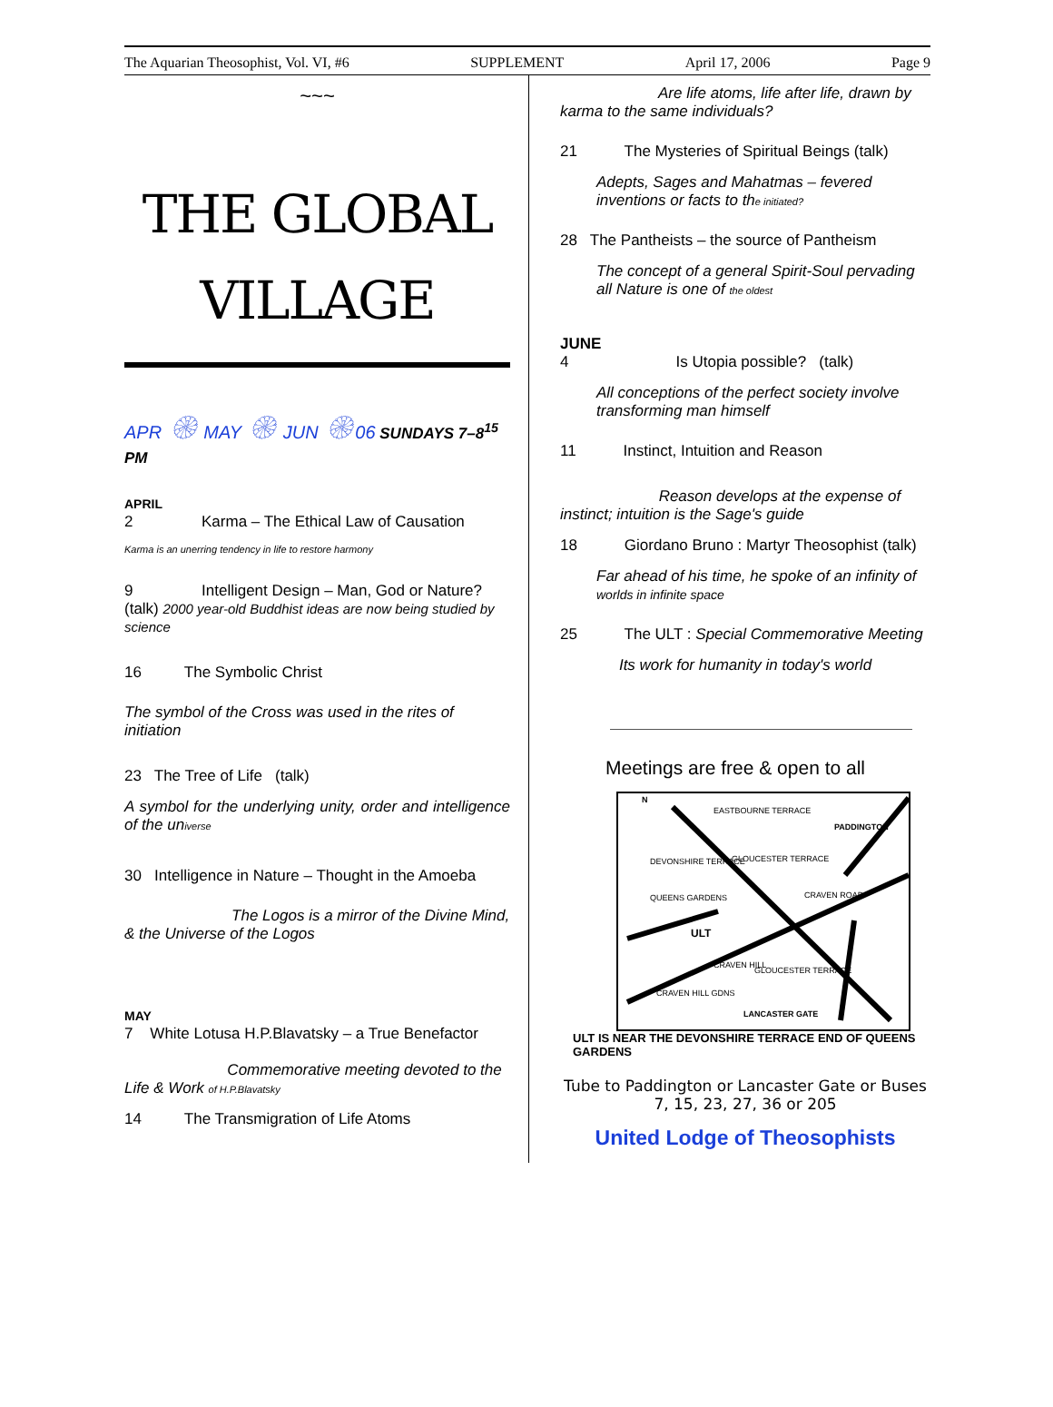The Aquarian Theosophist, Vol. VI, #6 SUPPLEMENT April 17, 2006 Page 9
~~~
THE GLOBAL
VILLAGE
APR ۞ MAY ۞ JUN ۞06 SUNDAYS 7–8<sup>15</sup> PM
APRIL
2 Karma – The Ethical Law of Causation
Karma is an unerring tendency in life to restore harmony
9 Intelligent Design – Man, God or Nature? (talk) 2000 year-old Buddhist ideas are now being studied by science
16 The Symbolic Christ
The symbol of the Cross was used in the rites of initiation
23 The Tree of Life (talk)
A symbol for the underlying unity, order and intelligence of the universe
30 Intelligence in Nature – Thought in the Amoeba
The Logos is a mirror of the Divine Mind, & the Universe of the Logos
MAY
7 White Lotusa H.P.Blavatsky – a True Benefactor
Commemorative meeting devoted to the Life & Work of H.P.Blavatsky
14 The Transmigration of Life Atoms
Are life atoms, life after life, drawn by karma to the same individuals?
21 The Mysteries of Spiritual Beings (talk)
Adepts, Sages and Mahatmas – fevered inventions or facts to the initiated?
28 The Pantheists – the source of Pantheism
The concept of a general Spirit-Soul pervading all Nature is one of the oldest
JUNE
4 Is Utopia possible? (talk)
All conceptions of the perfect society involve transforming man himself
11 Instinct, Intuition and Reason
Reason develops at the expense of instinct; intuition is the Sage's guide
18 Giordano Bruno : Martyr Theosophist (talk)
Far ahead of his time, he spoke of an infinity of worlds in infinite space
25 The ULT : Special Commemorative Meeting
Its work for humanity in today's world
Meetings are free & open to all
EASTBOURNE TERRACE
PADDINGTON
DEVONSHIRE TERRACE
GLOUCESTER TERRACE
QUEENS GARDENS
CRAVEN ROAD
ULT
CRAVEN HILL
GLOUCESTER TERRACE
CRAVEN HILL GDNS
LANCASTER GATE
N
ULT IS NEAR THE DEVONSHIRE TERRACE END OF QUEENS GARDENS
Tube to Paddington or Lancaster Gate or Buses 7, 15, 23, 27, 36 or 205
United Lodge of Theosophists